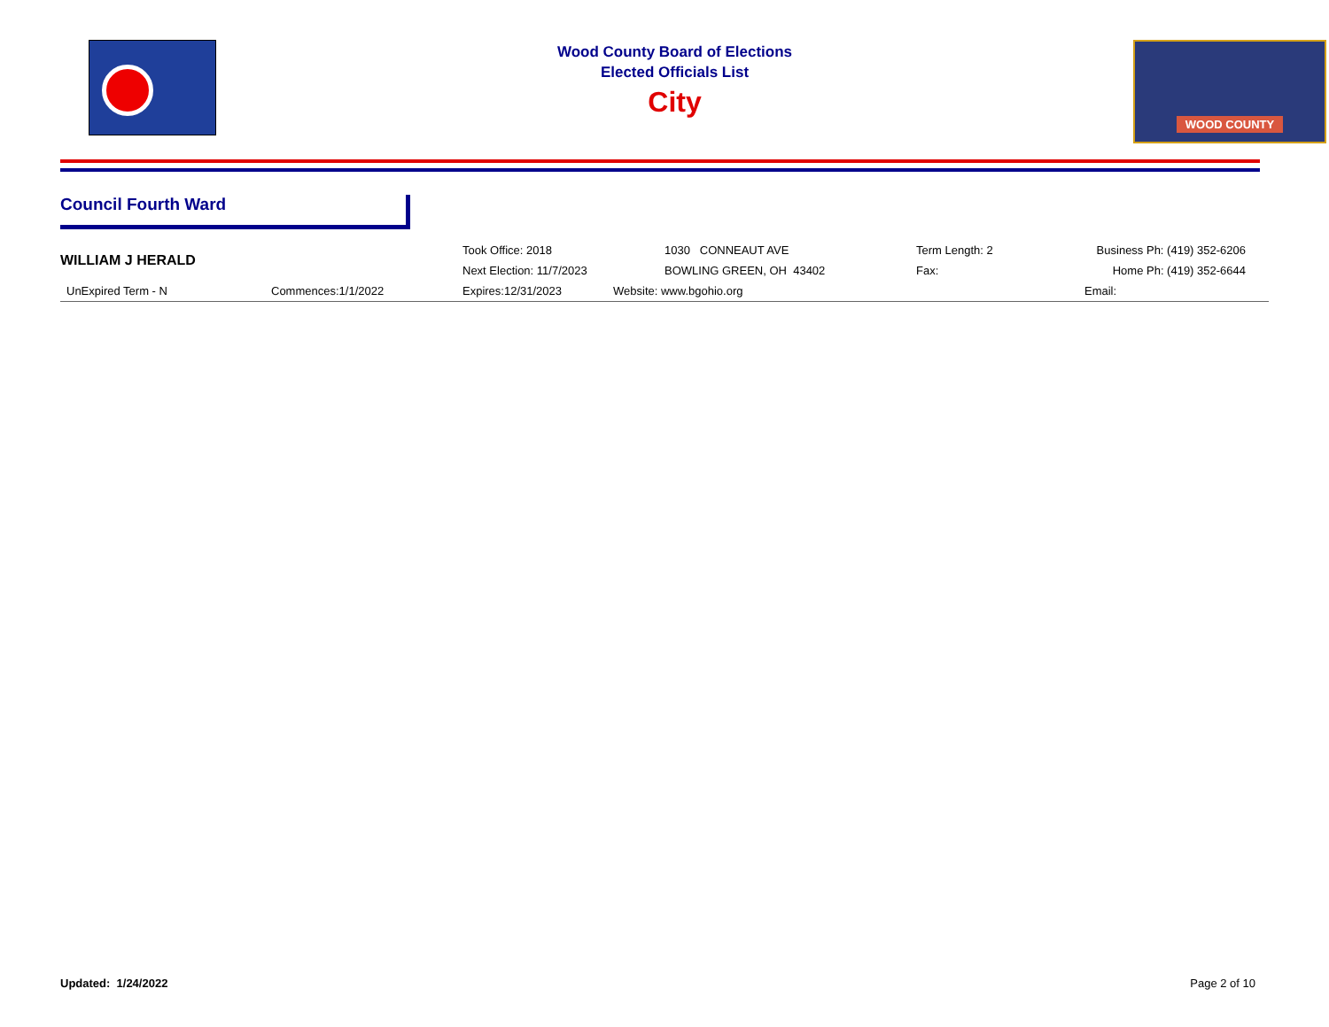Wood County Board of Elections
Elected Officials List
City
WOOD COUNTY
Council Fourth Ward
| WILLIAM J HERALD | | Took Office: 2018 | 1030 CONNEAUT AVE | Term Length: 2 | Business Ph: (419) 352-6206 |
| | | Next Election: 11/7/2023 | BOWLING GREEN, OH 43402 | Fax: | Home Ph: (419) 352-6644 |
| UnExpired Term - N | Commences:1/1/2022 | Expires:12/31/2023 | Website: www.bgohio.org | | Email: |
Updated: 1/24/2022 Page 2 of 10